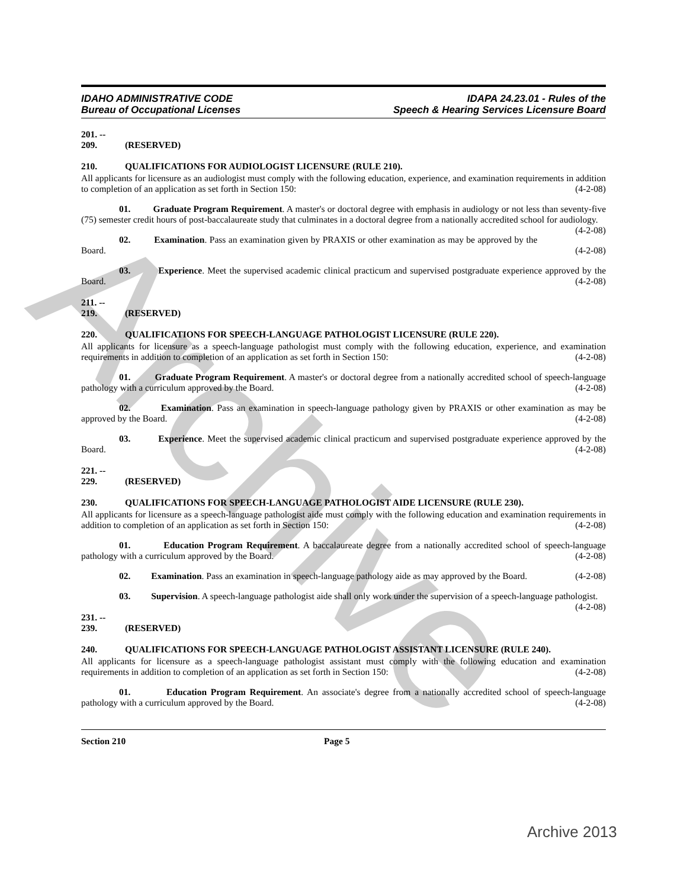Archive
IDAHO ADMINISTRATIVE CODE
Bureau of Occupational Licenses
IDAPA 24.23.01 - Rules of the
Speech & Hearing Services Licensure Board
201. -- 209. (RESERVED)
210. QUALIFICATIONS FOR AUDIOLOGIST LICENSURE (RULE 210).
All applicants for licensure as an audiologist must comply with the following education, experience, and examination requirements in addition to completion of an application as set forth in Section 150: (4-2-08)
01. Graduate Program Requirement. A master's or doctoral degree with emphasis in audiology or not less than seventy-five (75) semester credit hours of post-baccalaureate study that culminates in a doctoral degree from a nationally accredited school for audiology. (4-2-08)
02. Examination. Pass an examination given by PRAXIS or other examination as may be approved by the Board. (4-2-08)
03. Experience. Meet the supervised academic clinical practicum and supervised postgraduate experience approved by the Board. (4-2-08)
211. -- 219. (RESERVED)
220. QUALIFICATIONS FOR SPEECH-LANGUAGE PATHOLOGIST LICENSURE (RULE 220).
All applicants for licensure as a speech-language pathologist must comply with the following education, experience, and examination requirements in addition to completion of an application as set forth in Section 150: (4-2-08)
01. Graduate Program Requirement. A master's or doctoral degree from a nationally accredited school of speech-language pathology with a curriculum approved by the Board. (4-2-08)
02. Examination. Pass an examination in speech-language pathology given by PRAXIS or other examination as may be approved by the Board. (4-2-08)
03. Experience. Meet the supervised academic clinical practicum and supervised postgraduate experience approved by the Board. (4-2-08)
221. -- 229. (RESERVED)
230. QUALIFICATIONS FOR SPEECH-LANGUAGE PATHOLOGIST AIDE LICENSURE (RULE 230).
All applicants for licensure as a speech-language pathologist aide must comply with the following education and examination requirements in addition to completion of an application as set forth in Section 150: (4-2-08)
01. Education Program Requirement. A baccalaureate degree from a nationally accredited school of speech-language pathology with a curriculum approved by the Board. (4-2-08)
02. Examination. Pass an examination in speech-language pathology aide as may approved by the Board. (4-2-08)
03. Supervision. A speech-language pathologist aide shall only work under the supervision of a speech-language pathologist. (4-2-08)
231. -- 239. (RESERVED)
240. QUALIFICATIONS FOR SPEECH-LANGUAGE PATHOLOGIST ASSISTANT LICENSURE (RULE 240).
All applicants for licensure as a speech-language pathologist assistant must comply with the following education and examination requirements in addition to completion of an application as set forth in Section 150: (4-2-08)
01. Education Program Requirement. An associate's degree from a nationally accredited school of speech-language pathology with a curriculum approved by the Board. (4-2-08)
Section 210 Page 5
Archive 2013